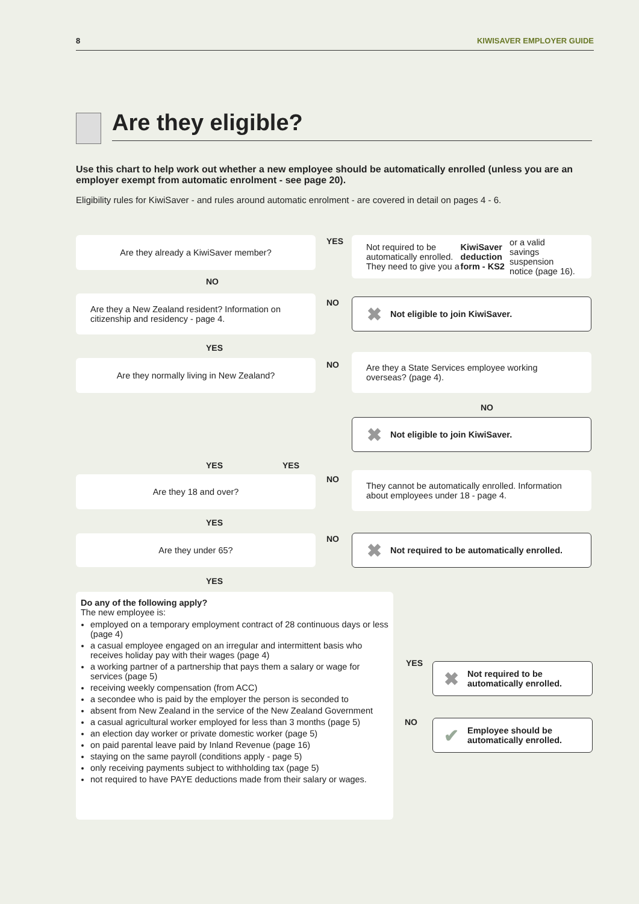8 KIWISAVER EMPLOYER GUIDE
Are they eligible?
Use this chart to help work out whether a new employee should be automatically enrolled (unless you are an employer exempt from automatic enrolment - see page 20).
Eligibility rules for KiwiSaver - and rules around automatic enrolment - are covered in detail on pages 4 - 6.
Are they already a KiwiSaver member? YES
Not required to be automatically enrolled. They need to give you a KiwiSaver deduction form - KS2 or a valid savings suspension notice (page 16).
NO
Are they a New Zealand resident? Information on citizenship and residency - page 4.
NO ✖ Not eligible to join KiwiSaver.
YES
Are they normally living in New Zealand? NO
Are they a State Services employee working overseas? (page 4).
NO
✖ Not eligible to join KiwiSaver.
YES YES
Are they 18 and over? NO
They cannot be automatically enrolled. Information about employees under 18 - page 4.
YES
Are they under 65? NO ✖ Not required to be automatically enrolled.
YES
Do any of the following apply?
The new employee is:
employed on a temporary employment contract of 28 continuous days or less (page 4)
a casual employee engaged on an irregular and intermittent basis who receives holiday pay with their wages (page 4)
a working partner of a partnership that pays them a salary or wage for services (page 5)
receiving weekly compensation (from ACC)
a secondee who is paid by the employer the person is seconded to
absent from New Zealand in the service of the New Zealand Government
a casual agricultural worker employed for less than 3 months (page 5)
an election day worker or private domestic worker (page 5)
on paid parental leave paid by Inland Revenue (page 16)
staying on the same payroll (conditions apply - page 5)
only receiving payments subject to withholding tax (page 5)
not required to have PAYE deductions made from their salary or wages.
YES
✖ Not required to be automatically enrolled.
NO
✔ Employee should be automatically enrolled.